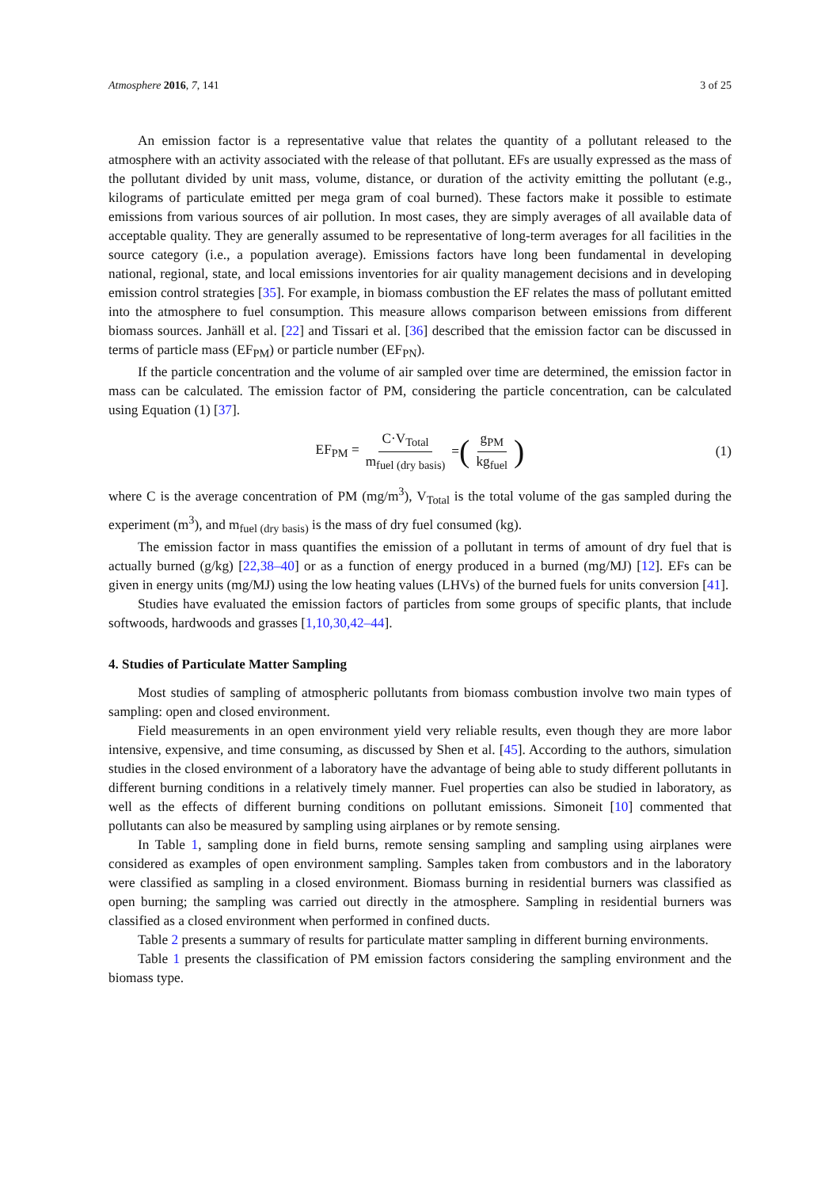Atmosphere 2016, 7, 141 3 of 25
An emission factor is a representative value that relates the quantity of a pollutant released to the atmosphere with an activity associated with the release of that pollutant. EFs are usually expressed as the mass of the pollutant divided by unit mass, volume, distance, or duration of the activity emitting the pollutant (e.g., kilograms of particulate emitted per mega gram of coal burned). These factors make it possible to estimate emissions from various sources of air pollution. In most cases, they are simply averages of all available data of acceptable quality. They are generally assumed to be representative of long-term averages for all facilities in the source category (i.e., a population average). Emissions factors have long been fundamental in developing national, regional, state, and local emissions inventories for air quality management decisions and in developing emission control strategies [35]. For example, in biomass combustion the EF relates the mass of pollutant emitted into the atmosphere to fuel consumption. This measure allows comparison between emissions from different biomass sources. Janhäll et al. [22] and Tissari et al. [36] described that the emission factor can be discussed in terms of particle mass (EF<sub>PM</sub>) or particle number (EF<sub>PN</sub>).
If the particle concentration and the volume of air sampled over time are determined, the emission factor in mass can be calculated. The emission factor of PM, considering the particle concentration, can be calculated using Equation (1) [37].
EF<sub>PM</sub> = C·V<sub>Total</sub> m<sub>fuel (dry basis)</sub> = (g<sub>PM</sub> kg<sub>fuel</sub>) (1)
where C is the average concentration of PM (mg/m<sup>3</sup>), V<sub>Total</sub> is the total volume of the gas sampled during the experiment (m<sup>3</sup>), and m<sub>fuel (dry basis)</sub> is the mass of dry fuel consumed (kg).
The emission factor in mass quantifies the emission of a pollutant in terms of amount of dry fuel that is actually burned (g/kg) [22,38–40] or as a function of energy produced in a burned (mg/MJ) [12]. EFs can be given in energy units (mg/MJ) using the low heating values (LHVs) of the burned fuels for units conversion [41].
Studies have evaluated the emission factors of particles from some groups of specific plants, that include softwoods, hardwoods and grasses [1,10,30,42–44].
4. Studies of Particulate Matter Sampling
Most studies of sampling of atmospheric pollutants from biomass combustion involve two main types of sampling: open and closed environment.
Field measurements in an open environment yield very reliable results, even though they are more labor intensive, expensive, and time consuming, as discussed by Shen et al. [45]. According to the authors, simulation studies in the closed environment of a laboratory have the advantage of being able to study different pollutants in different burning conditions in a relatively timely manner. Fuel properties can also be studied in laboratory, as well as the effects of different burning conditions on pollutant emissions. Simoneit [10] commented that pollutants can also be measured by sampling using airplanes or by remote sensing.
In Table 1, sampling done in field burns, remote sensing sampling and sampling using airplanes were considered as examples of open environment sampling. Samples taken from combustors and in the laboratory were classified as sampling in a closed environment. Biomass burning in residential burners was classified as open burning; the sampling was carried out directly in the atmosphere. Sampling in residential burners was classified as a closed environment when performed in confined ducts.
Table 2 presents a summary of results for particulate matter sampling in different burning environments.
Table 1 presents the classification of PM emission factors considering the sampling environment and the biomass type.